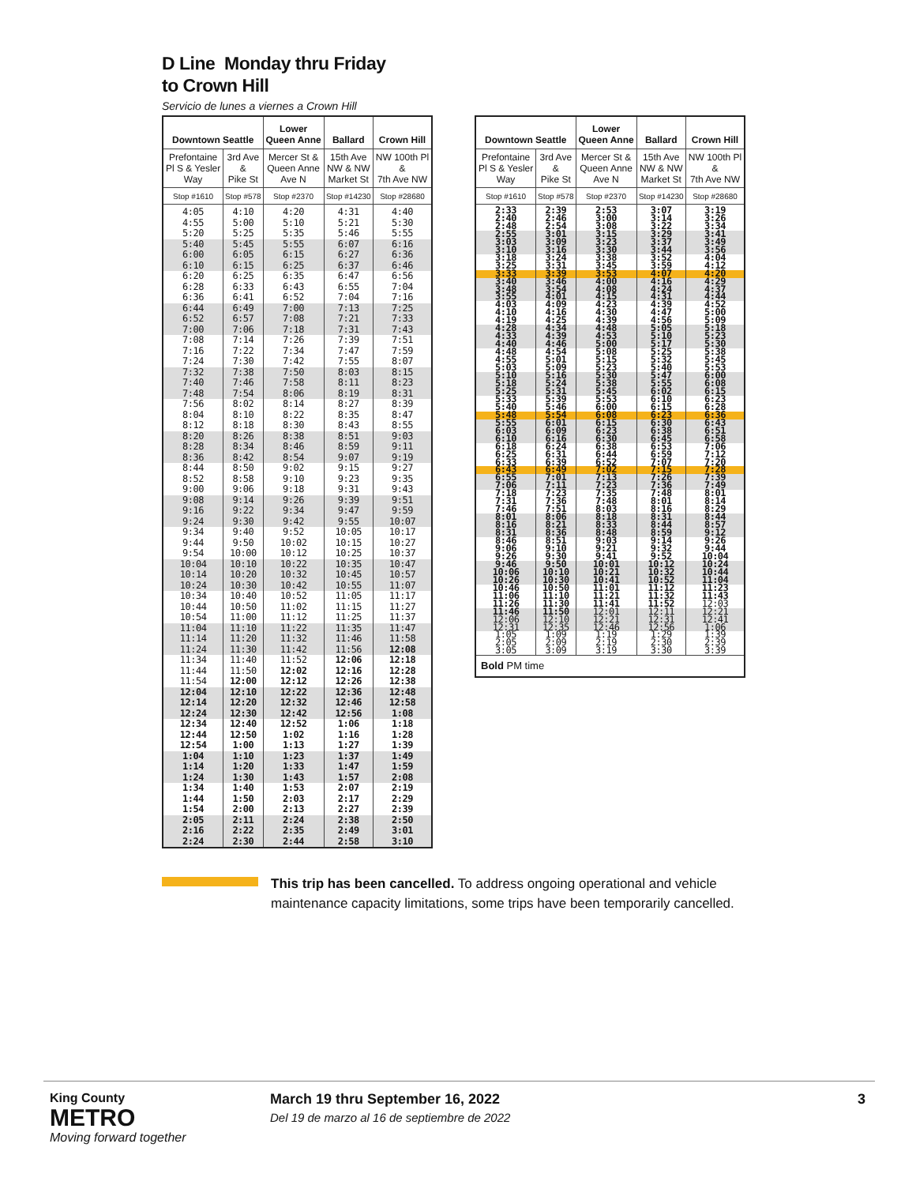D Line Monday thru Friday
to Crown Hill
Servicio de lunes a viernes a Crown Hill
| Downtown Seattle | | Lower Queen Anne | Ballard | Crown Hill |
| --- | --- | --- | --- | --- |
| Prefontaine Pl S & Yesler Way | 3rd Ave & Pike St | Mercer St & Queen Anne Ave N | 15th Ave NW & NW Market St | NW 100th Pl & 7th Ave NW |
| Stop #1610 | Stop #578 | Stop #2370 | Stop #14230 | Stop #28680 |
| 4:05 | 4:10 | 4:20 | 4:31 | 4:40 |
| 4:55 | 5:00 | 5:10 | 5:21 | 5:30 |
| 5:20 | 5:25 | 5:35 | 5:46 | 5:55 |
| 5:40 | 5:45 | 5:55 | 6:07 | 6:16 |
| 6:00 | 6:05 | 6:15 | 6:27 | 6:36 |
| 6:10 | 6:15 | 6:25 | 6:37 | 6:46 |
| 6:20 | 6:25 | 6:35 | 6:47 | 6:56 |
| 6:28 | 6:33 | 6:43 | 6:55 | 7:04 |
| 6:36 | 6:41 | 6:52 | 7:04 | 7:16 |
| 6:44 | 6:49 | 7:00 | 7:13 | 7:25 |
| 6:52 | 6:57 | 7:08 | 7:21 | 7:33 |
| 7:00 | 7:06 | 7:18 | 7:31 | 7:43 |
| 7:08 | 7:14 | 7:26 | 7:39 | 7:51 |
| 7:16 | 7:22 | 7:34 | 7:47 | 7:59 |
| 7:24 | 7:30 | 7:42 | 7:55 | 8:07 |
| 7:32 | 7:38 | 7:50 | 8:03 | 8:15 |
| 7:40 | 7:46 | 7:58 | 8:11 | 8:23 |
| 7:48 | 7:54 | 8:06 | 8:19 | 8:31 |
| 7:56 | 8:02 | 8:14 | 8:27 | 8:39 |
| 8:04 | 8:10 | 8:22 | 8:35 | 8:47 |
| 8:12 | 8:18 | 8:30 | 8:43 | 8:55 |
| 8:20 | 8:26 | 8:38 | 8:51 | 9:03 |
| 8:28 | 8:34 | 8:46 | 8:59 | 9:11 |
| 8:36 | 8:42 | 8:54 | 9:07 | 9:19 |
| 8:44 | 8:50 | 9:02 | 9:15 | 9:27 |
| 8:52 | 8:58 | 9:10 | 9:23 | 9:35 |
| 9:00 | 9:06 | 9:18 | 9:31 | 9:43 |
| 9:08 | 9:14 | 9:26 | 9:39 | 9:51 |
| 9:16 | 9:22 | 9:34 | 9:47 | 9:59 |
| 9:24 | 9:30 | 9:42 | 9:55 | 10:07 |
| 9:34 | 9:40 | 9:52 | 10:05 | 10:17 |
| 9:44 | 9:50 | 10:02 | 10:15 | 10:27 |
| 9:54 | 10:00 | 10:12 | 10:25 | 10:37 |
| 10:04 | 10:10 | 10:22 | 10:35 | 10:47 |
| 10:14 | 10:20 | 10:32 | 10:45 | 10:57 |
| 10:24 | 10:30 | 10:42 | 10:55 | 11:07 |
| 10:34 | 10:40 | 10:52 | 11:05 | 11:17 |
| 10:44 | 10:50 | 11:02 | 11:15 | 11:27 |
| 10:54 | 11:00 | 11:12 | 11:25 | 11:37 |
| 11:04 | 11:10 | 11:22 | 11:35 | 11:47 |
| 11:14 | 11:20 | 11:32 | 11:46 | 11:58 |
| 11:24 | 11:30 | 11:42 | 11:56 | 12:08 |
| 11:34 | 11:40 | 11:52 | 12:06 | 12:18 |
| 11:44 | 11:50 | 12:02 | 12:16 | 12:28 |
| 11:54 | 12:00 | 12:12 | 12:26 | 12:38 |
| 12:04 | 12:10 | 12:22 | 12:36 | 12:48 |
| 12:14 | 12:20 | 12:32 | 12:46 | 12:58 |
| 12:24 | 12:30 | 12:42 | 12:56 | 1:08 |
| 12:34 | 12:40 | 12:52 | 1:06 | 1:18 |
| 12:44 | 12:50 | 1:02 | 1:16 | 1:28 |
| 12:54 | 1:00 | 1:13 | 1:27 | 1:39 |
| 1:04 | 1:10 | 1:23 | 1:37 | 1:49 |
| 1:14 | 1:20 | 1:33 | 1:47 | 1:59 |
| 1:24 | 1:30 | 1:43 | 1:57 | 2:08 |
| 1:34 | 1:40 | 1:53 | 2:07 | 2:19 |
| 1:44 | 1:50 | 2:03 | 2:17 | 2:29 |
| 1:54 | 2:00 | 2:13 | 2:27 | 2:39 |
| 2:05 | 2:11 | 2:24 | 2:38 | 2:50 |
| 2:16 | 2:22 | 2:35 | 2:49 | 3:01 |
| 2:24 | 2:30 | 2:44 | 2:58 | 3:10 |
| Downtown Seattle | | Lower Queen Anne | Ballard | Crown Hill |
| --- | --- | --- | --- | --- |
| Prefontaine Pl S & Yesler Way | 3rd Ave & Pike St | Mercer St & Queen Anne Ave N | 15th Ave NW & NW Market St | NW 100th Pl & 7th Ave NW |
| Stop #1610 | Stop #578 | Stop #2370 | Stop #14230 | Stop #28680 |
| 2:33 | 2:39 | 2:53 | 3:07 | 3:19 |
| 2:40 | 2:46 | 3:00 | 3:14 | 3:26 |
| 2:48 | 2:54 | 3:08 | 3:22 | 3:34 |
| 2:55 | 3:01 | 3:15 | 3:29 | 3:41 |
| 3:03 | 3:09 | 3:23 | 3:37 | 3:49 |
| 3:10 | 3:16 | 3:30 | 3:44 | 3:56 |
| 3:18 | 3:24 | 3:38 | 3:52 | 4:04 |
| 3:25 | 3:31 | 3:45 | 3:59 | 4:12 |
| 3:33 | 3:39 | 3:53 | 4:07 | 4:20 |
| 3:40 | 3:46 | 4:00 | 4:16 | 4:29 |
| 3:48 | 3:54 | 4:08 | 4:24 | 4:37 |
| 3:55 | 4:01 | 4:15 | 4:31 | 4:44 |
| 4:03 | 4:09 | 4:23 | 4:39 | 4:52 |
| 4:10 | 4:16 | 4:30 | 4:47 | 5:00 |
| 4:19 | 4:25 | 4:39 | 4:56 | 5:09 |
| 4:28 | 4:34 | 4:48 | 5:05 | 5:18 |
| 4:33 | 4:39 | 4:53 | 5:10 | 5:23 |
| 4:40 | 4:46 | 5:00 | 5:17 | 5:30 |
| 4:48 | 4:54 | 5:08 | 5:25 | 5:38 |
| 4:55 | 5:01 | 5:15 | 5:32 | 5:45 |
| 5:03 | 5:09 | 5:23 | 5:40 | 5:53 |
| 5:10 | 5:16 | 5:30 | 5:47 | 6:00 |
| 5:18 | 5:24 | 5:38 | 5:55 | 6:08 |
| 5:25 | 5:31 | 5:45 | 6:02 | 6:15 |
| 5:33 | 5:39 | 5:53 | 6:10 | 6:23 |
| 5:40 | 5:46 | 6:00 | 6:15 | 6:28 |
| 5:48 | 5:54 | 6:08 | 6:23 | 6:36 |
| 5:55 | 6:01 | 6:15 | 6:30 | 6:43 |
| 6:03 | 6:09 | 6:23 | 6:38 | 6:51 |
| 6:10 | 6:16 | 6:30 | 6:45 | 6:58 |
| 6:18 | 6:24 | 6:38 | 6:53 | 7:06 |
| 6:25 | 6:31 | 6:44 | 6:59 | 7:12 |
| 6:33 | 6:39 | 6:52 | 7:07 | 7:20 |
| 6:43 | 6:49 | 7:02 | 7:15 | 7:28 |
| 6:55 | 7:01 | 7:13 | 7:26 | 7:39 |
| 7:06 | 7:11 | 7:23 | 7:36 | 7:49 |
| 7:18 | 7:23 | 7:35 | 7:48 | 8:01 |
| 7:31 | 7:36 | 7:48 | 8:01 | 8:14 |
| 7:46 | 7:51 | 8:03 | 8:16 | 8:29 |
| 8:01 | 8:06 | 8:18 | 8:31 | 8:44 |
| 8:16 | 8:21 | 8:33 | 8:44 | 8:57 |
| 8:31 | 8:36 | 8:48 | 8:59 | 9:12 |
| 8:46 | 8:51 | 9:03 | 9:14 | 9:26 |
| 9:06 | 9:10 | 9:21 | 9:32 | 9:44 |
| 9:26 | 9:30 | 9:41 | 9:52 | 10:04 |
| 9:46 | 9:50 | 10:01 | 10:12 | 10:24 |
| 10:06 | 10:10 | 10:21 | 10:32 | 10:44 |
| 10:26 | 10:30 | 10:41 | 10:52 | 11:04 |
| 10:46 | 10:50 | 11:01 | 11:12 | 11:23 |
| 11:06 | 11:10 | 11:21 | 11:32 | 11:43 |
| 11:26 | 11:30 | 11:41 | 11:52 | 12:03 |
| 11:46 | 11:50 | 12:01 | 12:11 | 12:21 |
| 12:06 | 12:10 | 12:21 | 12:31 | 12:41 |
| 12:31 | 12:35 | 12:46 | 12:56 | 1:06 |
| 1:05 | 1:09 | 1:19 | 1:29 | 1:39 |
| 2:05 | 2:09 | 2:19 | 2:30 | 2:39 |
| 3:05 | 3:09 | 3:19 | 3:30 | 3:39 |
| Bold PM time | | | | |
This trip has been cancelled. To address ongoing operational and vehicle maintenance capacity limitations, some trips have been temporarily cancelled.
King County
METRO
Moving forward together
March 19 thru September 16, 2022
Del 19 de marzo al 16 de septiembre de 2022
3